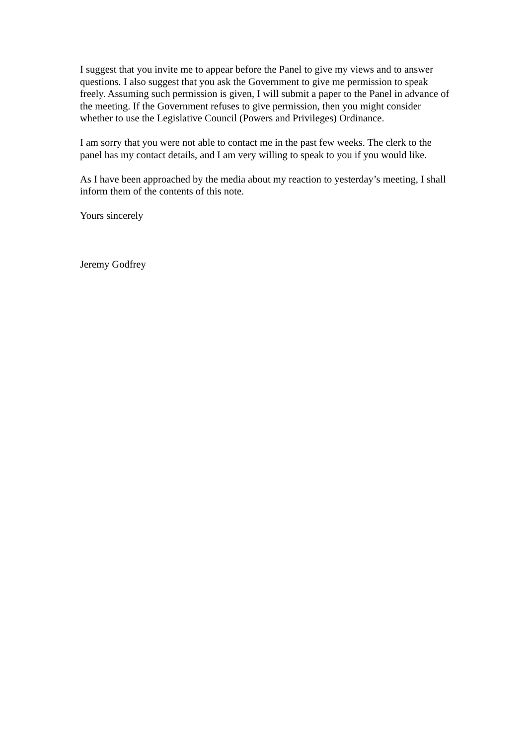I suggest that you invite me to appear before the Panel to give my views and to answer questions. I also suggest that you ask the Government to give me permission to speak freely. Assuming such permission is given, I will submit a paper to the Panel in advance of the meeting. If the Government refuses to give permission, then you might consider whether to use the Legislative Council (Powers and Privileges) Ordinance.
I am sorry that you were not able to contact me in the past few weeks. The clerk to the panel has my contact details, and I am very willing to speak to you if you would like.
As I have been approached by the media about my reaction to yesterday’s meeting, I shall inform them of the contents of this note.
Yours sincerely
Jeremy Godfrey